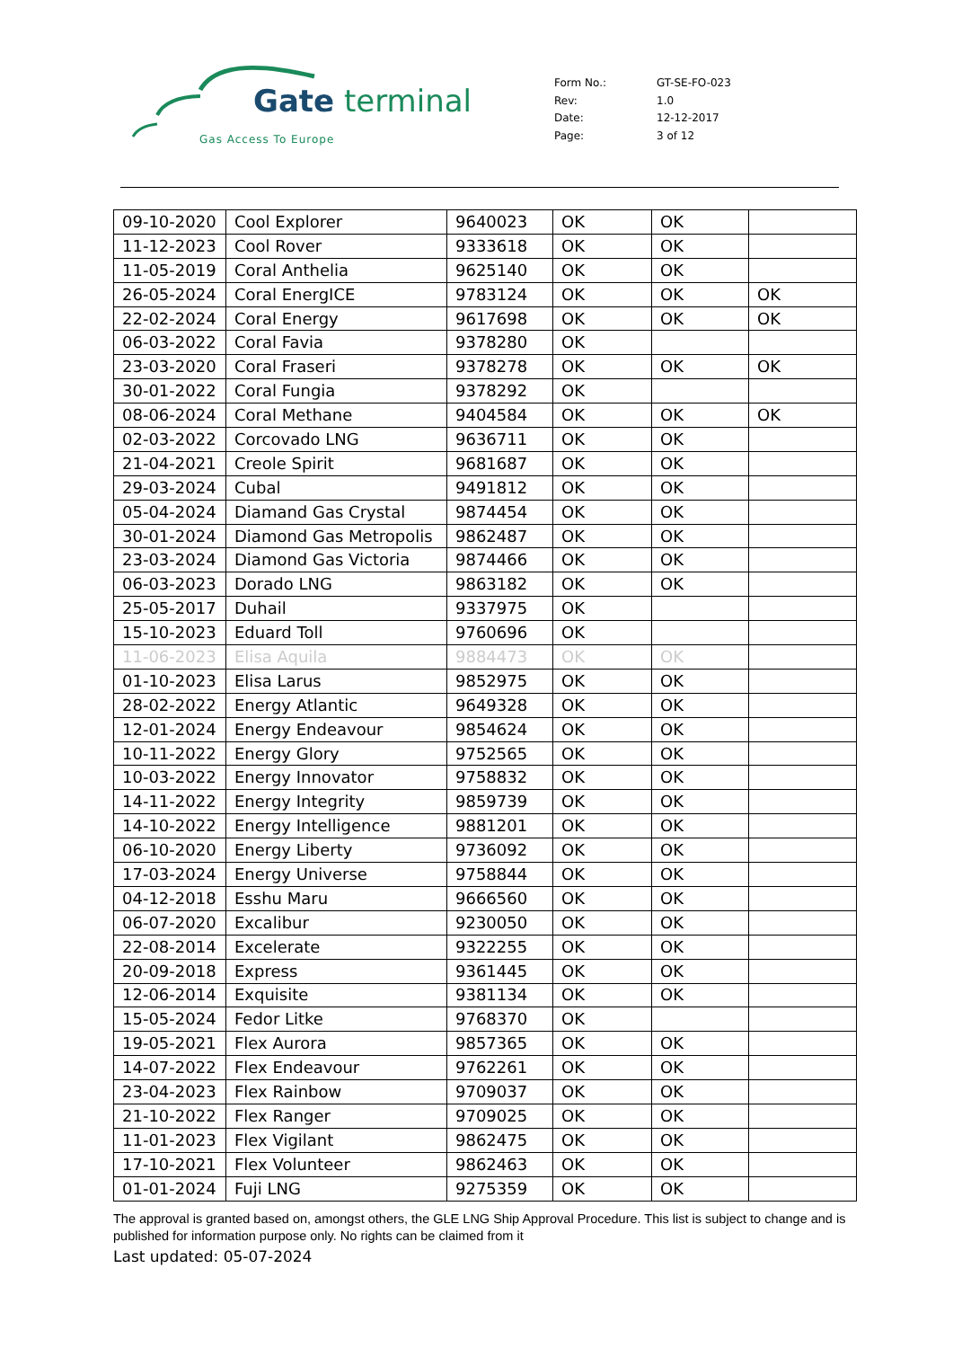Gate terminal
Gas Access To Europe
| Form No.: | GT-SE-FO-023 |
| Rev: | 1.0 |
| Date: | 12-12-2017 |
| Page: | 3 of 12 |
| 09-10-2020 | Cool Explorer | 9640023 | OK | OK | |
| 11-12-2023 | Cool Rover | 9333618 | OK | OK | |
| 11-05-2019 | Coral Anthelia | 9625140 | OK | OK | |
| 26-05-2024 | Coral EnergICE | 9783124 | OK | OK | OK |
| 22-02-2024 | Coral Energy | 9617698 | OK | OK | OK |
| 06-03-2022 | Coral Favia | 9378280 | OK | | |
| 23-03-2020 | Coral Fraseri | 9378278 | OK | OK | OK |
| 30-01-2022 | Coral Fungia | 9378292 | OK | | |
| 08-06-2024 | Coral Methane | 9404584 | OK | OK | OK |
| 02-03-2022 | Corcovado LNG | 9636711 | OK | OK | |
| 21-04-2021 | Creole Spirit | 9681687 | OK | OK | |
| 29-03-2024 | Cubal | 9491812 | OK | OK | |
| 05-04-2024 | Diamand Gas Crystal | 9874454 | OK | OK | |
| 30-01-2024 | Diamond Gas Metropolis | 9862487 | OK | OK | |
| 23-03-2024 | Diamond Gas Victoria | 9874466 | OK | OK | |
| 06-03-2023 | Dorado LNG | 9863182 | OK | OK | |
| 25-05-2017 | Duhail | 9337975 | OK | | |
| 15-10-2023 | Eduard Toll | 9760696 | OK | | |
| 11-06-2023 | Elisa Aquila | 9884473 | OK | OK | |
| 01-10-2023 | Elisa Larus | 9852975 | OK | OK | |
| 28-02-2022 | Energy Atlantic | 9649328 | OK | OK | |
| 12-01-2024 | Energy Endeavour | 9854624 | OK | OK | |
| 10-11-2022 | Energy Glory | 9752565 | OK | OK | |
| 10-03-2022 | Energy Innovator | 9758832 | OK | OK | |
| 14-11-2022 | Energy Integrity | 9859739 | OK | OK | |
| 14-10-2022 | Energy Intelligence | 9881201 | OK | OK | |
| 06-10-2020 | Energy Liberty | 9736092 | OK | OK | |
| 17-03-2024 | Energy Universe | 9758844 | OK | OK | |
| 04-12-2018 | Esshu Maru | 9666560 | OK | OK | |
| 06-07-2020 | Excalibur | 9230050 | OK | OK | |
| 22-08-2014 | Excelerate | 9322255 | OK | OK | |
| 20-09-2018 | Express | 9361445 | OK | OK | |
| 12-06-2014 | Exquisite | 9381134 | OK | OK | |
| 15-05-2024 | Fedor Litke | 9768370 | OK | | |
| 19-05-2021 | Flex Aurora | 9857365 | OK | OK | |
| 14-07-2022 | Flex Endeavour | 9762261 | OK | OK | |
| 23-04-2023 | Flex Rainbow | 9709037 | OK | OK | |
| 21-10-2022 | Flex Ranger | 9709025 | OK | OK | |
| 11-01-2023 | Flex Vigilant | 9862475 | OK | OK | |
| 17-10-2021 | Flex Volunteer | 9862463 | OK | OK | |
| 01-01-2024 | Fuji LNG | 9275359 | OK | OK | |
The approval is granted based on, amongst others, the GLE LNG Ship Approval Procedure. This list is subject to change and is published for information purpose only. No rights can be claimed from it
Last updated: 05-07-2024